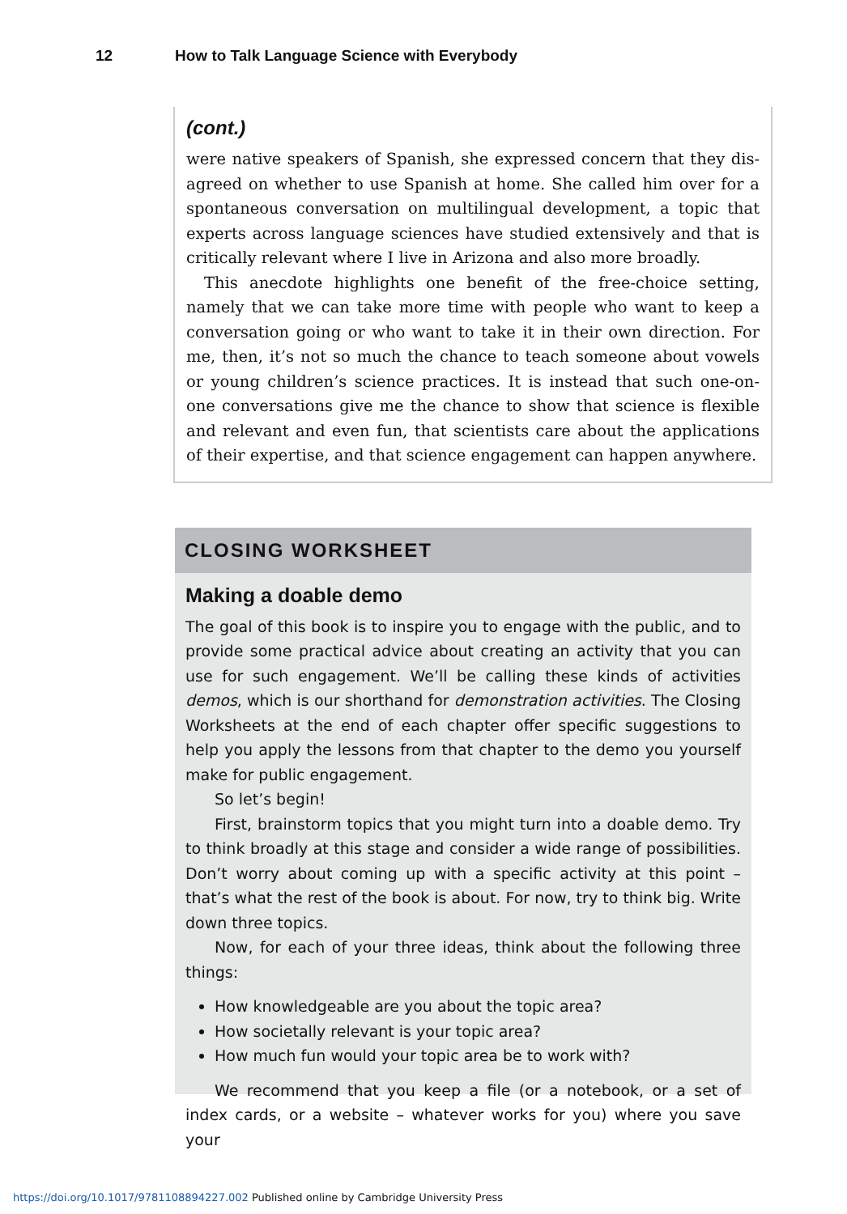12 How to Talk Language Science with Everybody
(cont.)
were native speakers of Spanish, she expressed concern that they dis-agreed on whether to use Spanish at home. She called him over for a spontaneous conversation on multilingual development, a topic that experts across language sciences have studied extensively and that is critically relevant where I live in Arizona and also more broadly.
This anecdote highlights one benefit of the free-choice setting, namely that we can take more time with people who want to keep a conversation going or who want to take it in their own direction. For me, then, it’s not so much the chance to teach someone about vowels or young children’s science practices. It is instead that such one-on-one conversations give me the chance to show that science is flexible and relevant and even fun, that scientists care about the applications of their expertise, and that science engagement can happen anywhere.
CLOSING WORKSHEET
Making a doable demo
The goal of this book is to inspire you to engage with the public, and to provide some practical advice about creating an activity that you can use for such engagement. We’ll be calling these kinds of activities demos, which is our shorthand for demonstration activities. The Closing Worksheets at the end of each chapter offer specific suggestions to help you apply the lessons from that chapter to the demo you yourself make for public engagement.
So let’s begin!
First, brainstorm topics that you might turn into a doable demo. Try to think broadly at this stage and consider a wide range of possibilities. Don’t worry about coming up with a specific activity at this point – that’s what the rest of the book is about. For now, try to think big. Write down three topics.
Now, for each of your three ideas, think about the following three things:
How knowledgeable are you about the topic area?
How societally relevant is your topic area?
How much fun would your topic area be to work with?
We recommend that you keep a file (or a notebook, or a set of index cards, or a website – whatever works for you) where you save your
https://doi.org/10.1017/9781108894227.002 Published online by Cambridge University Press